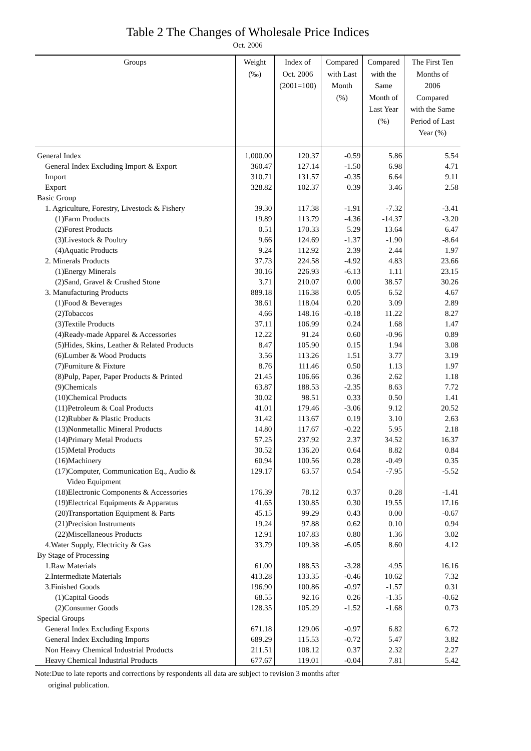Table 2 The Changes of Wholesale Price Indices
Oct. 2006
| Groups | Weight (‰) | Index of Oct. 2006 (2001=100) | Compared with Last Month (%) | Compared with the Same Month of Last Year (%) | The First Ten Months of 2006 Compared with the Same Period of Last Year (%) |
| --- | --- | --- | --- | --- | --- |
| General Index | 1,000.00 | 120.37 | -0.59 | 5.86 | 5.54 |
| General Index Excluding Import & Export | 360.47 | 127.14 | -1.50 | 6.98 | 4.71 |
| Import | 310.71 | 131.57 | -0.35 | 6.64 | 9.11 |
| Export | 328.82 | 102.37 | 0.39 | 3.46 | 2.58 |
| Basic Group | | | | | |
| 1. Agriculture, Forestry, Livestock & Fishery | 39.30 | 117.38 | -1.91 | -7.32 | -3.41 |
| (1)Farm Products | 19.89 | 113.79 | -4.36 | -14.37 | -3.20 |
| (2)Forest Products | 0.51 | 170.33 | 5.29 | 13.64 | 6.47 |
| (3)Livestock & Poultry | 9.66 | 124.69 | -1.37 | -1.90 | -8.64 |
| (4)Aquatic Products | 9.24 | 112.92 | 2.39 | 2.44 | 1.97 |
| 2. Minerals Products | 37.73 | 224.58 | -4.92 | 4.83 | 23.66 |
| (1)Energy Minerals | 30.16 | 226.93 | -6.13 | 1.11 | 23.15 |
| (2)Sand, Gravel & Crushed Stone | 3.71 | 210.07 | 0.00 | 38.57 | 30.26 |
| 3. Manufacturing Products | 889.18 | 116.38 | 0.05 | 6.52 | 4.67 |
| (1)Food & Beverages | 38.61 | 118.04 | 0.20 | 3.09 | 2.89 |
| (2)Tobaccos | 4.66 | 148.16 | -0.18 | 11.22 | 8.27 |
| (3)Textile Products | 37.11 | 106.99 | 0.24 | 1.68 | 1.47 |
| (4)Ready-made Apparel & Accessories | 12.22 | 91.24 | 0.60 | -0.96 | 0.89 |
| (5)Hides, Skins, Leather & Related Products | 8.47 | 105.90 | 0.15 | 1.94 | 3.08 |
| (6)Lumber & Wood Products | 3.56 | 113.26 | 1.51 | 3.77 | 3.19 |
| (7)Furniture & Fixture | 8.76 | 111.46 | 0.50 | 1.13 | 1.97 |
| (8)Pulp, Paper, Paper Products & Printed | 21.45 | 106.66 | 0.36 | 2.62 | 1.18 |
| (9)Chemicals | 63.87 | 188.53 | -2.35 | 8.63 | 7.72 |
| (10)Chemical Products | 30.02 | 98.51 | 0.33 | 0.50 | 1.41 |
| (11)Petroleum & Coal Products | 41.01 | 179.46 | -3.06 | 9.12 | 20.52 |
| (12)Rubber & Plastic Products | 31.42 | 113.67 | 0.19 | 3.10 | 2.63 |
| (13)Nonmetallic Mineral Products | 14.80 | 117.67 | -0.22 | 5.95 | 2.18 |
| (14)Primary Metal Products | 57.25 | 237.92 | 2.37 | 34.52 | 16.37 |
| (15)Metal Products | 30.52 | 136.20 | 0.64 | 8.82 | 0.84 |
| (16)Machinery | 60.94 | 100.56 | 0.28 | -0.49 | 0.35 |
| (17)Computer, Communication Eq., Audio & Video Equipment | 129.17 | 63.57 | 0.54 | -7.95 | -5.52 |
| (18)Electronic Components & Accessories | 176.39 | 78.12 | 0.37 | 0.28 | -1.41 |
| (19)Electrical Equipments & Apparatus | 41.65 | 130.85 | 0.30 | 19.55 | 17.16 |
| (20)Transportation Equipment & Parts | 45.15 | 99.29 | 0.43 | 0.00 | -0.67 |
| (21)Precision Instruments | 19.24 | 97.88 | 0.62 | 0.10 | 0.94 |
| (22)Miscellaneous Products | 12.91 | 107.83 | 0.80 | 1.36 | 3.02 |
| 4.Water Supply, Electricity & Gas | 33.79 | 109.38 | -6.05 | 8.60 | 4.12 |
| By Stage of Processing | | | | | |
| 1.Raw Materials | 61.00 | 188.53 | -3.28 | 4.95 | 16.16 |
| 2.Intermediate Materials | 413.28 | 133.35 | -0.46 | 10.62 | 7.32 |
| 3.Finished Goods | 196.90 | 100.86 | -0.97 | -1.57 | 0.31 |
| (1)Capital Goods | 68.55 | 92.16 | 0.26 | -1.35 | -0.62 |
| (2)Consumer Goods | 128.35 | 105.29 | -1.52 | -1.68 | 0.73 |
| Special Groups | | | | | |
| General Index Excluding Exports | 671.18 | 129.06 | -0.97 | 6.82 | 6.72 |
| General Index Excluding Imports | 689.29 | 115.53 | -0.72 | 5.47 | 3.82 |
| Non Heavy Chemical Industrial Products | 211.51 | 108.12 | 0.37 | 2.32 | 2.27 |
| Heavy Chemical Industrial Products | 677.67 | 119.01 | -0.04 | 7.81 | 5.42 |
Note:Due to late reports and corrections by respondents all data are subject to revision 3 months after
original publication.